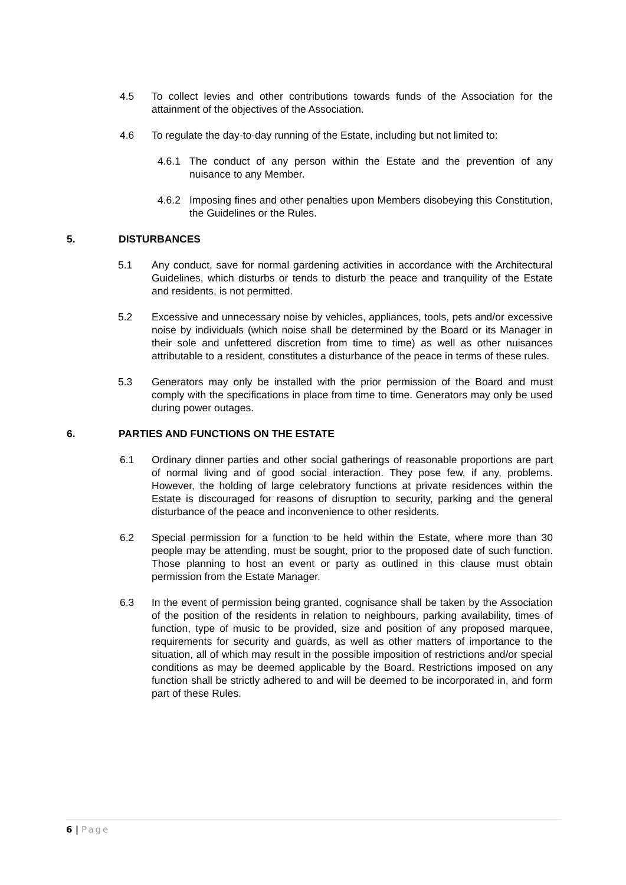4.5 To collect levies and other contributions towards funds of the Association for the attainment of the objectives of the Association.
4.6 To regulate the day-to-day running of the Estate, including but not limited to:
4.6.1 The conduct of any person within the Estate and the prevention of any nuisance to any Member.
4.6.2 Imposing fines and other penalties upon Members disobeying this Constitution, the Guidelines or the Rules.
5. DISTURBANCES
5.1 Any conduct, save for normal gardening activities in accordance with the Architectural Guidelines, which disturbs or tends to disturb the peace and tranquility of the Estate and residents, is not permitted.
5.2 Excessive and unnecessary noise by vehicles, appliances, tools, pets and/or excessive noise by individuals (which noise shall be determined by the Board or its Manager in their sole and unfettered discretion from time to time) as well as other nuisances attributable to a resident, constitutes a disturbance of the peace in terms of these rules.
5.3 Generators may only be installed with the prior permission of the Board and must comply with the specifications in place from time to time. Generators may only be used during power outages.
6. PARTIES AND FUNCTIONS ON THE ESTATE
6.1 Ordinary dinner parties and other social gatherings of reasonable proportions are part of normal living and of good social interaction. They pose few, if any, problems. However, the holding of large celebratory functions at private residences within the Estate is discouraged for reasons of disruption to security, parking and the general disturbance of the peace and inconvenience to other residents.
6.2 Special permission for a function to be held within the Estate, where more than 30 people may be attending, must be sought, prior to the proposed date of such function. Those planning to host an event or party as outlined in this clause must obtain permission from the Estate Manager.
6.3 In the event of permission being granted, cognisance shall be taken by the Association of the position of the residents in relation to neighbours, parking availability, times of function, type of music to be provided, size and position of any proposed marquee, requirements for security and guards, as well as other matters of importance to the situation, all of which may result in the possible imposition of restrictions and/or special conditions as may be deemed applicable by the Board. Restrictions imposed on any function shall be strictly adhered to and will be deemed to be incorporated in, and form part of these Rules.
6 | Page